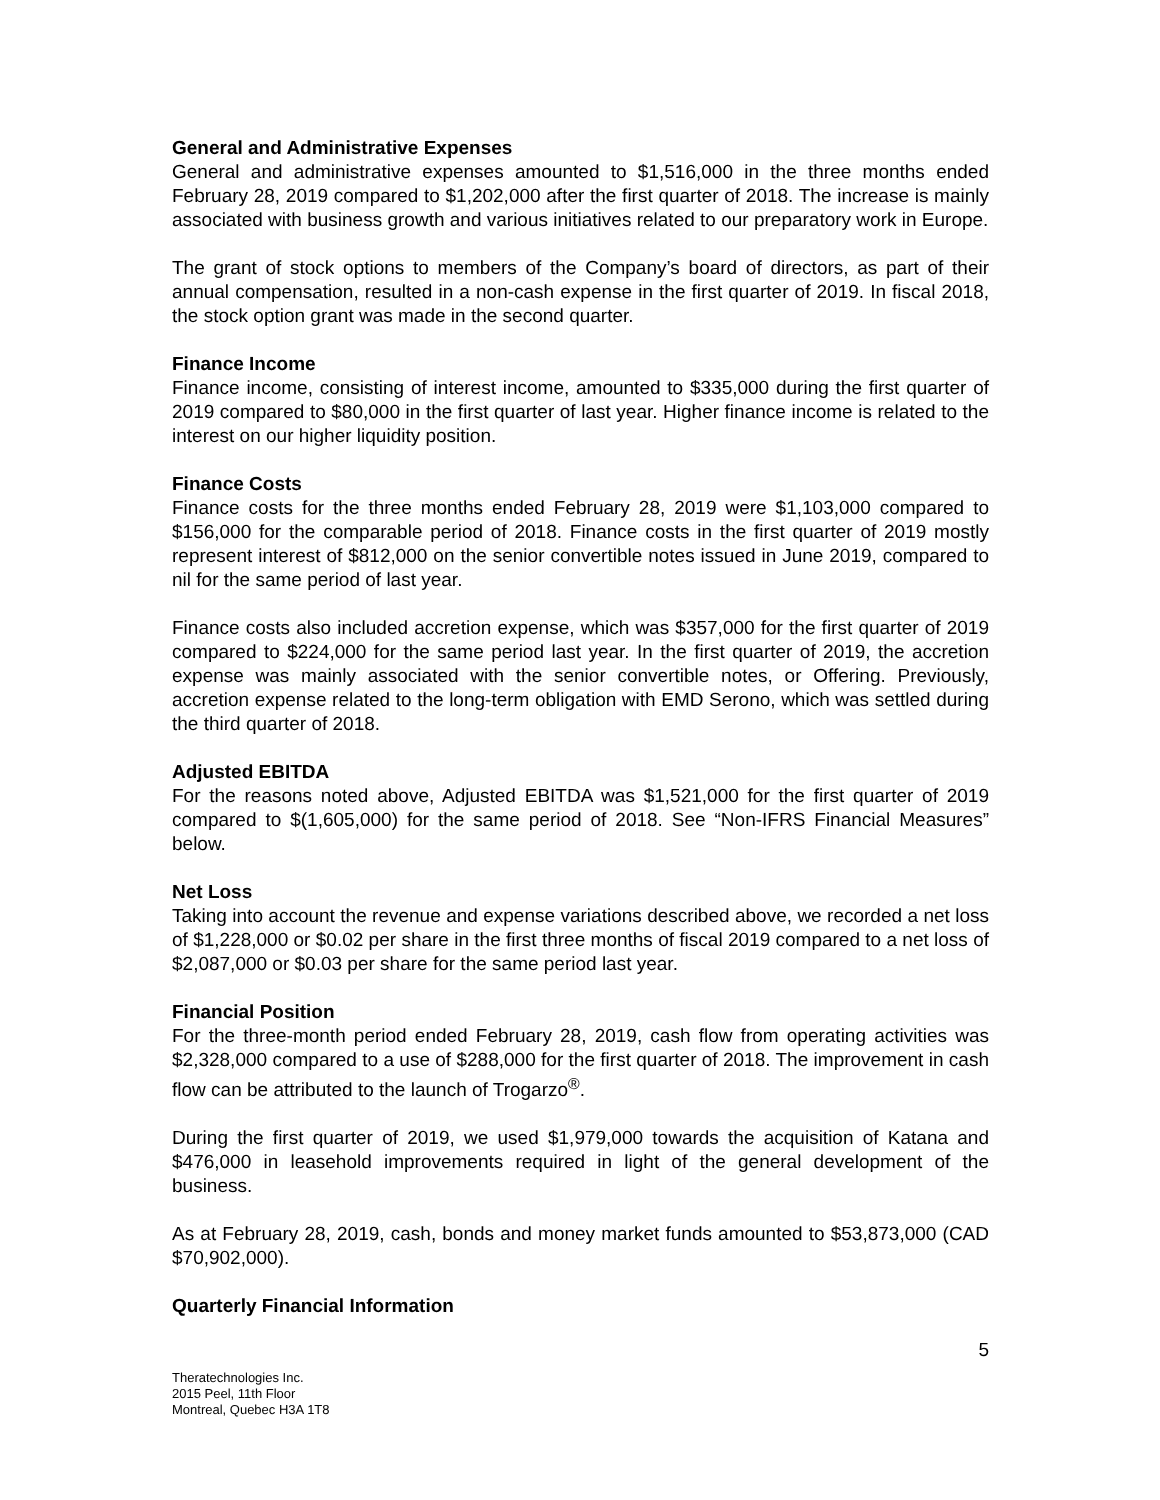General and Administrative Expenses
General and administrative expenses amounted to $1,516,000 in the three months ended February 28, 2019 compared to $1,202,000 after the first quarter of 2018. The increase is mainly associated with business growth and various initiatives related to our preparatory work in Europe.
The grant of stock options to members of the Company’s board of directors, as part of their annual compensation, resulted in a non-cash expense in the first quarter of 2019. In fiscal 2018, the stock option grant was made in the second quarter.
Finance Income
Finance income, consisting of interest income, amounted to $335,000 during the first quarter of 2019 compared to $80,000 in the first quarter of last year. Higher finance income is related to the interest on our higher liquidity position.
Finance Costs
Finance costs for the three months ended February 28, 2019 were $1,103,000 compared to $156,000 for the comparable period of 2018. Finance costs in the first quarter of 2019 mostly represent interest of $812,000 on the senior convertible notes issued in June 2019, compared to nil for the same period of last year.
Finance costs also included accretion expense, which was $357,000 for the first quarter of 2019 compared to $224,000 for the same period last year. In the first quarter of 2019, the accretion expense was mainly associated with the senior convertible notes, or Offering. Previously, accretion expense related to the long-term obligation with EMD Serono, which was settled during the third quarter of 2018.
Adjusted EBITDA
For the reasons noted above, Adjusted EBITDA was $1,521,000 for the first quarter of 2019 compared to $(1,605,000) for the same period of 2018. See “Non-IFRS Financial Measures” below.
Net Loss
Taking into account the revenue and expense variations described above, we recorded a net loss of $1,228,000 or $0.02 per share in the first three months of fiscal 2019 compared to a net loss of $2,087,000 or $0.03 per share for the same period last year.
Financial Position
For the three-month period ended February 28, 2019, cash flow from operating activities was $2,328,000 compared to a use of $288,000 for the first quarter of 2018. The improvement in cash flow can be attributed to the launch of Trogarzo<sup>®</sup>.
During the first quarter of 2019, we used $1,979,000 towards the acquisition of Katana and $476,000 in leasehold improvements required in light of the general development of the business.
As at February 28, 2019, cash, bonds and money market funds amounted to $53,873,000 (CAD $70,902,000).
Quarterly Financial Information
5
Theratechnologies Inc.
2015 Peel, 11th Floor
Montreal, Quebec H3A 1T8